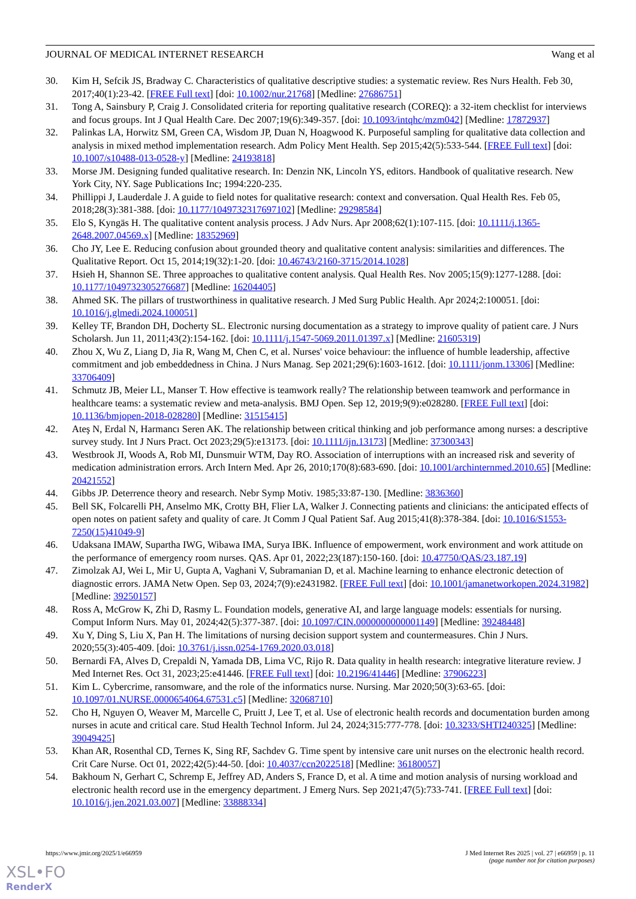JOURNAL OF MEDICAL INTERNET RESEARCH Wang et al
30. Kim H, Sefcik JS, Bradway C. Characteristics of qualitative descriptive studies: a systematic review. Res Nurs Health. Feb 30, 2017;40(1):23-42. [FREE Full text] [doi: 10.1002/nur.21768] [Medline: 27686751]
31. Tong A, Sainsbury P, Craig J. Consolidated criteria for reporting qualitative research (COREQ): a 32-item checklist for interviews and focus groups. Int J Qual Health Care. Dec 2007;19(6):349-357. [doi: 10.1093/intqhc/mzm042] [Medline: 17872937]
32. Palinkas LA, Horwitz SM, Green CA, Wisdom JP, Duan N, Hoagwood K. Purposeful sampling for qualitative data collection and analysis in mixed method implementation research. Adm Policy Ment Health. Sep 2015;42(5):533-544. [FREE Full text] [doi: 10.1007/s10488-013-0528-y] [Medline: 24193818]
33. Morse JM. Designing funded qualitative research. In: Denzin NK, Lincoln YS, editors. Handbook of qualitative research. New York City, NY. Sage Publications Inc; 1994:220-235.
34. Phillippi J, Lauderdale J. A guide to field notes for qualitative research: context and conversation. Qual Health Res. Feb 05, 2018;28(3):381-388. [doi: 10.1177/1049732317697102] [Medline: 29298584]
35. Elo S, Kyngäs H. The qualitative content analysis process. J Adv Nurs. Apr 2008;62(1):107-115. [doi: 10.1111/j.1365-2648.2007.04569.x] [Medline: 18352969]
36. Cho JY, Lee E. Reducing confusion about grounded theory and qualitative content analysis: similarities and differences. The Qualitative Report. Oct 15, 2014;19(32):1-20. [doi: 10.46743/2160-3715/2014.1028]
37. Hsieh H, Shannon SE. Three approaches to qualitative content analysis. Qual Health Res. Nov 2005;15(9):1277-1288. [doi: 10.1177/1049732305276687] [Medline: 16204405]
38. Ahmed SK. The pillars of trustworthiness in qualitative research. J Med Surg Public Health. Apr 2024;2:100051. [doi: 10.1016/j.glmedi.2024.100051]
39. Kelley TF, Brandon DH, Docherty SL. Electronic nursing documentation as a strategy to improve quality of patient care. J Nurs Scholarsh. Jun 11, 2011;43(2):154-162. [doi: 10.1111/j.1547-5069.2011.01397.x] [Medline: 21605319]
40. Zhou X, Wu Z, Liang D, Jia R, Wang M, Chen C, et al. Nurses' voice behaviour: the influence of humble leadership, affective commitment and job embeddedness in China. J Nurs Manag. Sep 2021;29(6):1603-1612. [doi: 10.1111/jonm.13306] [Medline: 33706409]
41. Schmutz JB, Meier LL, Manser T. How effective is teamwork really? The relationship between teamwork and performance in healthcare teams: a systematic review and meta-analysis. BMJ Open. Sep 12, 2019;9(9):e028280. [FREE Full text] [doi: 10.1136/bmjopen-2018-028280] [Medline: 31515415]
42. Ateş N, Erdal N, Harmancı Seren AK. The relationship between critical thinking and job performance among nurses: a descriptive survey study. Int J Nurs Pract. Oct 2023;29(5):e13173. [doi: 10.1111/ijn.13173] [Medline: 37300343]
43. Westbrook JI, Woods A, Rob MI, Dunsmuir WTM, Day RO. Association of interruptions with an increased risk and severity of medication administration errors. Arch Intern Med. Apr 26, 2010;170(8):683-690. [doi: 10.1001/archinternmed.2010.65] [Medline: 20421552]
44. Gibbs JP. Deterrence theory and research. Nebr Symp Motiv. 1985;33:87-130. [Medline: 3836360]
45. Bell SK, Folcarelli PH, Anselmo MK, Crotty BH, Flier LA, Walker J. Connecting patients and clinicians: the anticipated effects of open notes on patient safety and quality of care. Jt Comm J Qual Patient Saf. Aug 2015;41(8):378-384. [doi: 10.1016/S1553-7250(15)41049-9]
46. Udaksana IMAW, Supartha IWG, Wibawa IMA, Surya IBK. Influence of empowerment, work environment and work attitude on the performance of emergency room nurses. QAS. Apr 01, 2022;23(187):150-160. [doi: 10.47750/QAS/23.187.19]
47. Zimolzak AJ, Wei L, Mir U, Gupta A, Vaghani V, Subramanian D, et al. Machine learning to enhance electronic detection of diagnostic errors. JAMA Netw Open. Sep 03, 2024;7(9):e2431982. [FREE Full text] [doi: 10.1001/jamanetworkopen.2024.31982] [Medline: 39250157]
48. Ross A, McGrow K, Zhi D, Rasmy L. Foundation models, generative AI, and large language models: essentials for nursing. Comput Inform Nurs. May 01, 2024;42(5):377-387. [doi: 10.1097/CIN.0000000000001149] [Medline: 39248448]
49. Xu Y, Ding S, Liu X, Pan H. The limitations of nursing decision support system and countermeasures. Chin J Nurs. 2020;55(3):405-409. [doi: 10.3761/j.issn.0254-1769.2020.03.018]
50. Bernardi FA, Alves D, Crepaldi N, Yamada DB, Lima VC, Rijo R. Data quality in health research: integrative literature review. J Med Internet Res. Oct 31, 2023;25:e41446. [FREE Full text] [doi: 10.2196/41446] [Medline: 37906223]
51. Kim L. Cybercrime, ransomware, and the role of the informatics nurse. Nursing. Mar 2020;50(3):63-65. [doi: 10.1097/01.NURSE.0000654064.67531.c5] [Medline: 32068710]
52. Cho H, Nguyen O, Weaver M, Marcelle C, Pruitt J, Lee T, et al. Use of electronic health records and documentation burden among nurses in acute and critical care. Stud Health Technol Inform. Jul 24, 2024;315:777-778. [doi: 10.3233/SHTI240325] [Medline: 39049425]
53. Khan AR, Rosenthal CD, Ternes K, Sing RF, Sachdev G. Time spent by intensive care unit nurses on the electronic health record. Crit Care Nurse. Oct 01, 2022;42(5):44-50. [doi: 10.4037/ccn2022518] [Medline: 36180057]
54. Bakhoum N, Gerhart C, Schremp E, Jeffrey AD, Anders S, France D, et al. A time and motion analysis of nursing workload and electronic health record use in the emergency department. J Emerg Nurs. Sep 2021;47(5):733-741. [FREE Full text] [doi: 10.1016/j.jen.2021.03.007] [Medline: 33888334]
https://www.jmir.org/2025/1/e66959 J Med Internet Res 2025 | vol. 27 | e66959 | p. 11
(page number not for citation purposes)
XSL•FO
RenderX